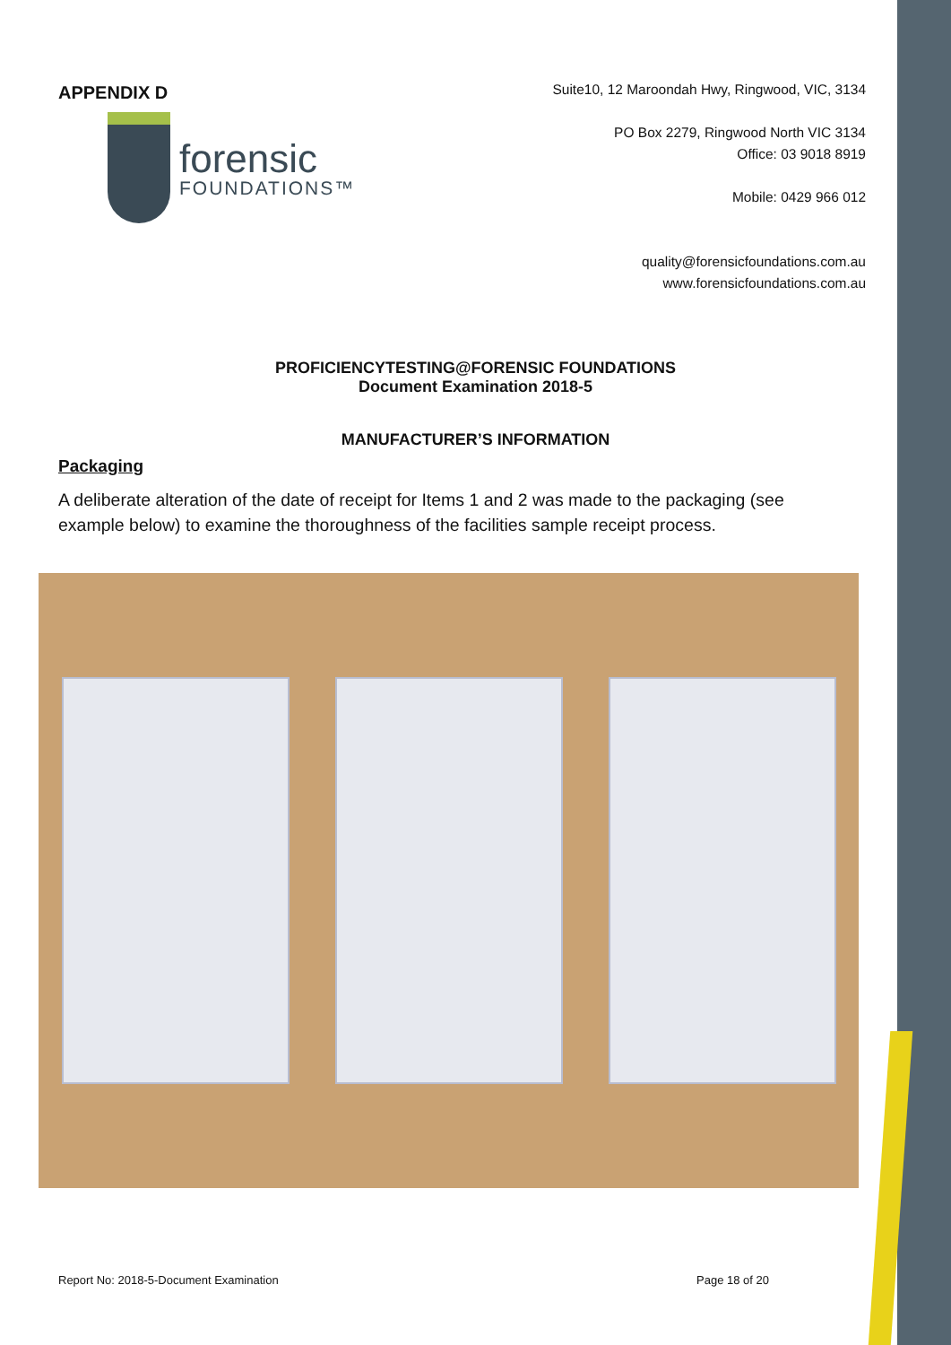APPENDIX D
forensic
FOUNDATIONS™
Suite10, 12 Maroondah Hwy, Ringwood, VIC, 3134
PO Box 2279, Ringwood North VIC 3134
Office: 03 9018 8919
Mobile: 0429 966 012
quality@forensicfoundations.com.au
www.forensicfoundations.com.au
PROFICIENCYTESTING@FORENSIC FOUNDATIONS
Document Examination 2018-5
MANUFACTURER’S INFORMATION
Packaging
A deliberate alteration of the date of receipt for Items 1 and 2 was made to the packaging (see example below) to examine the thoroughness of the facilities sample receipt process.
Report No: 2018-5-Document Examination Page 18 of 20